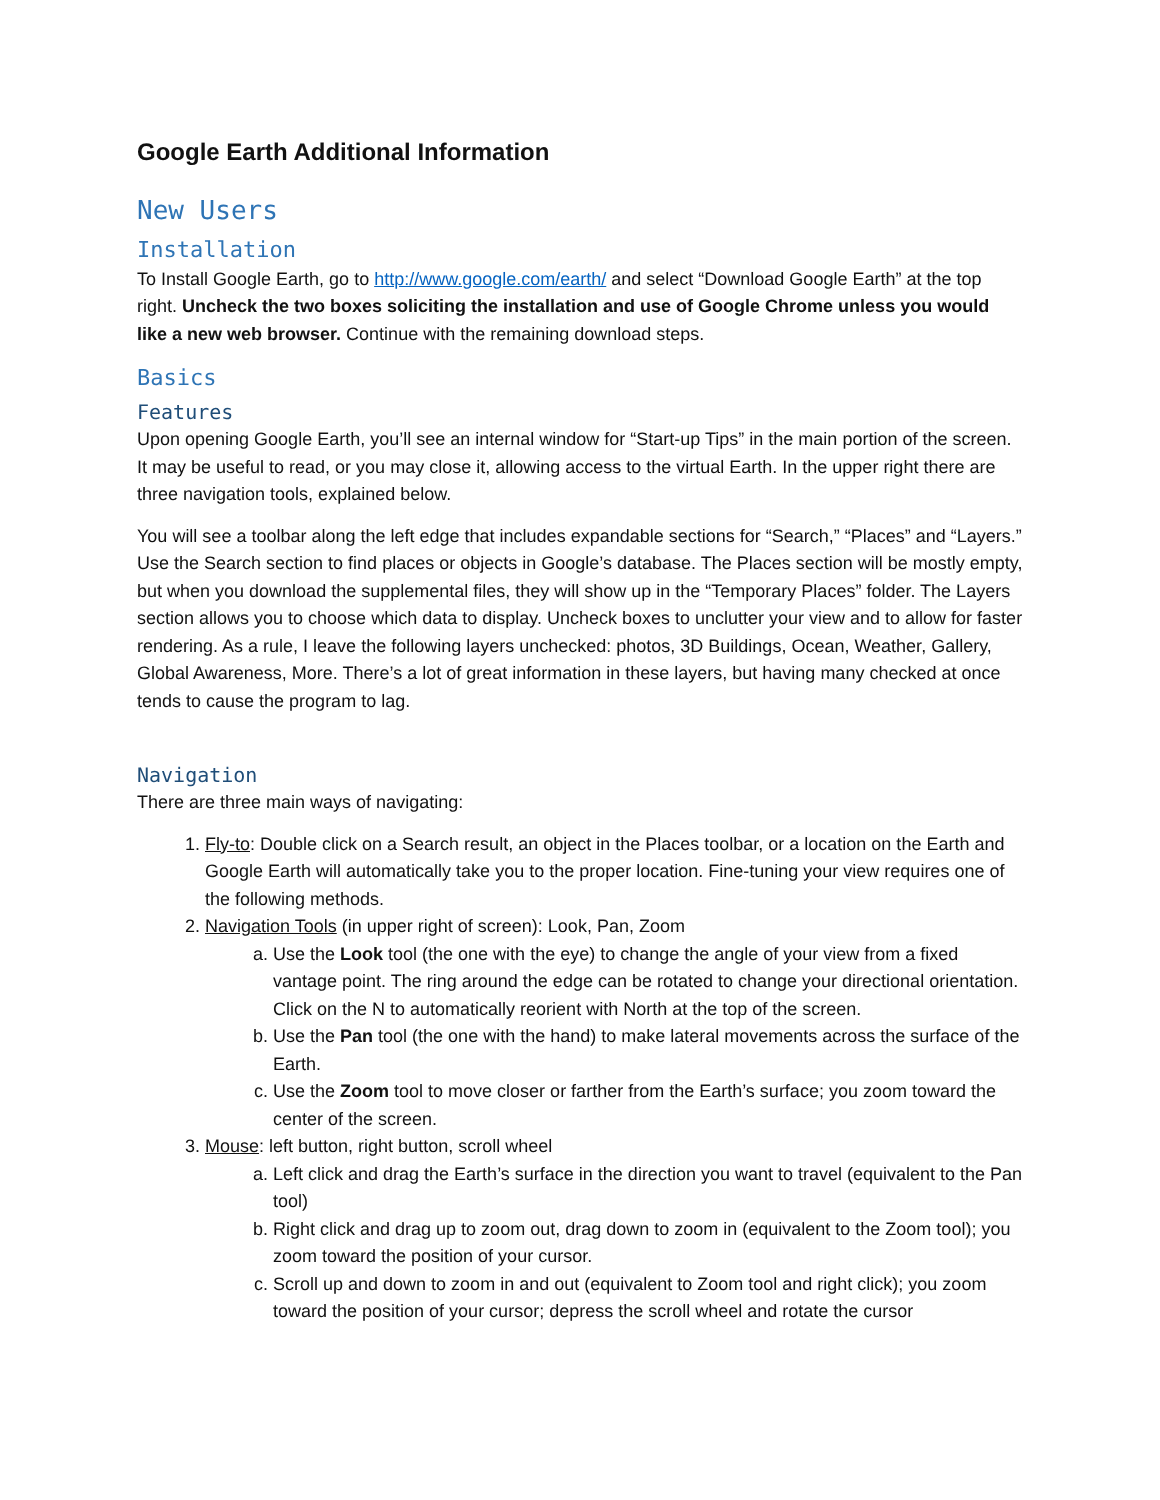Google Earth Additional Information
New Users
Installation
To Install Google Earth, go to http://www.google.com/earth/ and select “Download Google Earth” at the top right. Uncheck the two boxes soliciting the installation and use of Google Chrome unless you would like a new web browser. Continue with the remaining download steps.
Basics
Features
Upon opening Google Earth, you’ll see an internal window for “Start-up Tips” in the main portion of the screen. It may be useful to read, or you may close it, allowing access to the virtual Earth. In the upper right there are three navigation tools, explained below.
You will see a toolbar along the left edge that includes expandable sections for “Search,” “Places” and “Layers.” Use the Search section to find places or objects in Google’s database. The Places section will be mostly empty, but when you download the supplemental files, they will show up in the “Temporary Places” folder. The Layers section allows you to choose which data to display. Uncheck boxes to unclutter your view and to allow for faster rendering. As a rule, I leave the following layers unchecked: photos, 3D Buildings, Ocean, Weather, Gallery, Global Awareness, More. There’s a lot of great information in these layers, but having many checked at once tends to cause the program to lag.
Navigation
There are three main ways of navigating:
1. Fly-to: Double click on a Search result, an object in the Places toolbar, or a location on the Earth and Google Earth will automatically take you to the proper location. Fine-tuning your view requires one of the following methods.
2. Navigation Tools (in upper right of screen): Look, Pan, Zoom
a. Use the Look tool (the one with the eye) to change the angle of your view from a fixed vantage point. The ring around the edge can be rotated to change your directional orientation. Click on the N to automatically reorient with North at the top of the screen.
b. Use the Pan tool (the one with the hand) to make lateral movements across the surface of the Earth.
c. Use the Zoom tool to move closer or farther from the Earth’s surface; you zoom toward the center of the screen.
3. Mouse: left button, right button, scroll wheel
a. Left click and drag the Earth’s surface in the direction you want to travel (equivalent to the Pan tool)
b. Right click and drag up to zoom out, drag down to zoom in (equivalent to the Zoom tool); you zoom toward the position of your cursor.
c. Scroll up and down to zoom in and out (equivalent to Zoom tool and right click); you zoom toward the position of your cursor; depress the scroll wheel and rotate the cursor